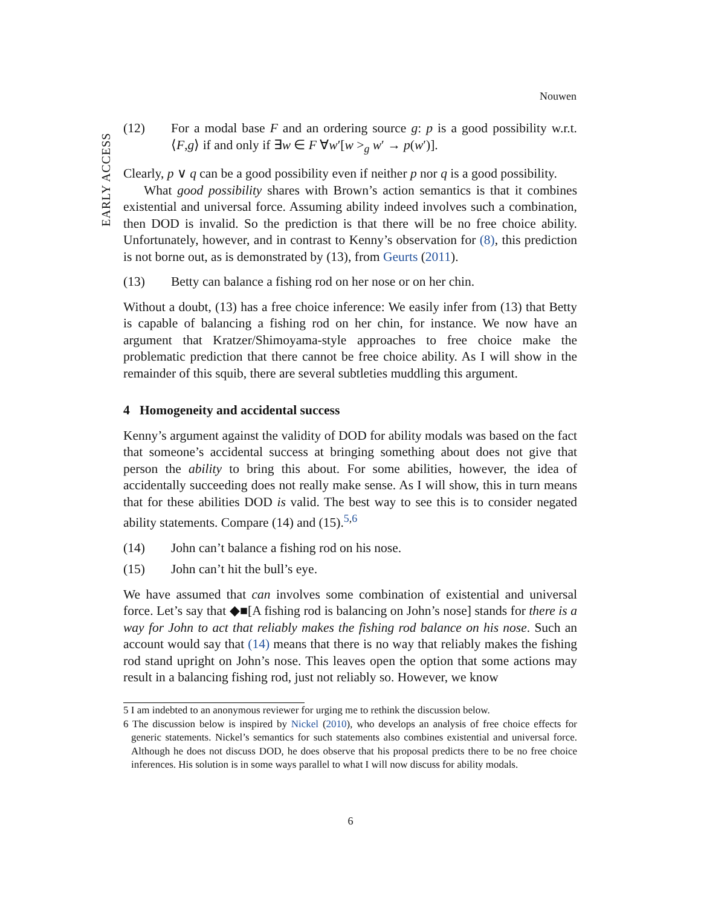Nouwen
EARLY ACCESS
(12) For a modal base F and an ordering source g: p is a good possibility w.r.t. ⟨F,g⟩ if and only if ∃w ∈ F ∀w′[w ><sub>g</sub> w′ → p(w′)].
Clearly, p ∨ q can be a good possibility even if neither p nor q is a good possibility.
What good possibility shares with Brown’s action semantics is that it combines existential and universal force. Assuming ability indeed involves such a combination, then DOD is invalid. So the prediction is that there will be no free choice ability. Unfortunately, however, and in contrast to Kenny’s observation for (8), this prediction is not borne out, as is demonstrated by (13), from Geurts (2011).
(13) Betty can balance a fishing rod on her nose or on her chin.
Without a doubt, (13) has a free choice inference: We easily infer from (13) that Betty is capable of balancing a fishing rod on her chin, for instance. We now have an argument that Kratzer/Shimoyama-style approaches to free choice make the problematic prediction that there cannot be free choice ability. As I will show in the remainder of this squib, there are several subtleties muddling this argument.
4 Homogeneity and accidental success
Kenny’s argument against the validity of DOD for ability modals was based on the fact that someone’s accidental success at bringing something about does not give that person the ability to bring this about. For some abilities, however, the idea of accidentally succeeding does not really make sense. As I will show, this in turn means that for these abilities DOD is valid. The best way to see this is to consider negated ability statements. Compare (14) and (15).<sup>5,6</sup>
(14) John can’t balance a fishing rod on his nose.
(15) John can’t hit the bull’s eye.
We have assumed that can involves some combination of existential and universal force. Let’s say that ◆■[A fishing rod is balancing on John’s nose] stands for there is a way for John to act that reliably makes the fishing rod balance on his nose. Such an account would say that (14) means that there is no way that reliably makes the fishing rod stand upright on John’s nose. This leaves open the option that some actions may result in a balancing fishing rod, just not reliably so. However, we know
5 I am indebted to an anonymous reviewer for urging me to rethink the discussion below.
6 The discussion below is inspired by Nickel (2010), who develops an analysis of free choice effects for generic statements. Nickel’s semantics for such statements also combines existential and universal force. Although he does not discuss DOD, he does observe that his proposal predicts there to be no free choice inferences. His solution is in some ways parallel to what I will now discuss for ability modals.
6